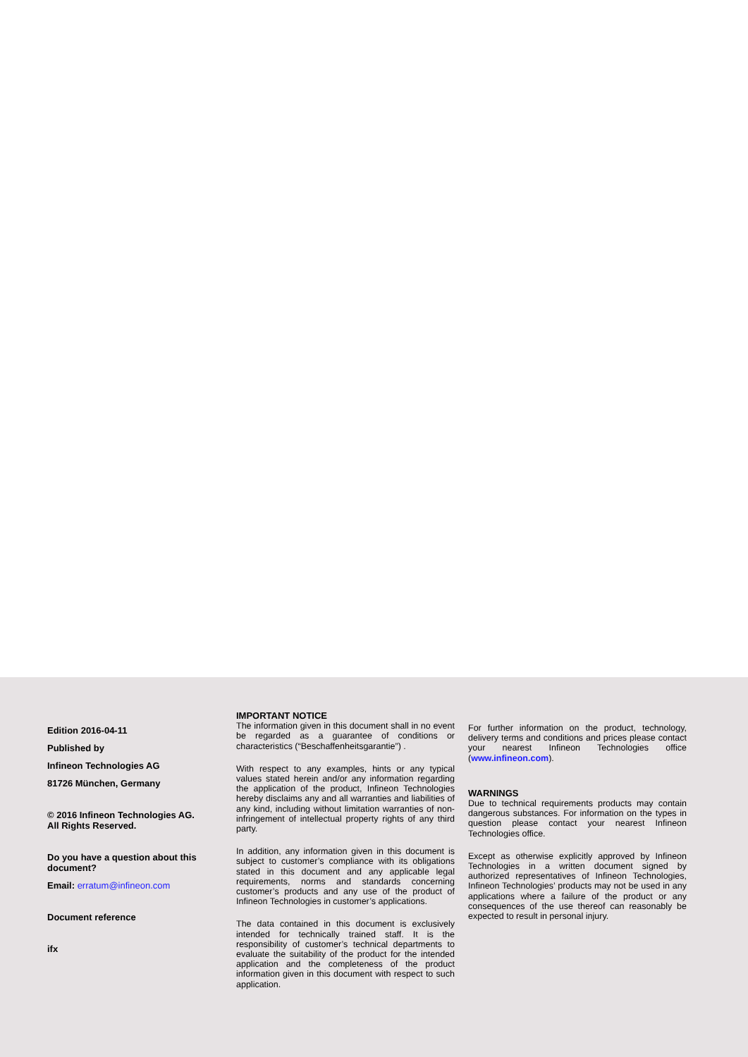Edition 2016-04-11
Published by
Infineon Technologies AG
81726 München, Germany
© 2016 Infineon Technologies AG.
All Rights Reserved.
Do you have a question about this document?
Email: erratum@infineon.com
Document reference
ifx
IMPORTANT NOTICE
The information given in this document shall in no event be regarded as a guarantee of conditions or characteristics (“Beschaffenheitsgarantie”) .
With respect to any examples, hints or any typical values stated herein and/or any information regarding the application of the product, Infineon Technologies hereby disclaims any and all warranties and liabilities of any kind, including without limitation warranties of non-infringement of intellectual property rights of any third party.
In addition, any information given in this document is subject to customer’s compliance with its obligations stated in this document and any applicable legal requirements, norms and standards concerning customer’s products and any use of the product of Infineon Technologies in customer’s applications.
The data contained in this document is exclusively intended for technically trained staff. It is the responsibility of customer’s technical departments to evaluate the suitability of the product for the intended application and the completeness of the product information given in this document with respect to such application.
For further information on the product, technology, delivery terms and conditions and prices please contact your nearest Infineon Technologies office (www.infineon.com).
WARNINGS
Due to technical requirements products may contain dangerous substances. For information on the types in question please contact your nearest Infineon Technologies office.
Except as otherwise explicitly approved by Infineon Technologies in a written document signed by authorized representatives of Infineon Technologies, Infineon Technologies’ products may not be used in any applications where a failure of the product or any consequences of the use thereof can reasonably be expected to result in personal injury.